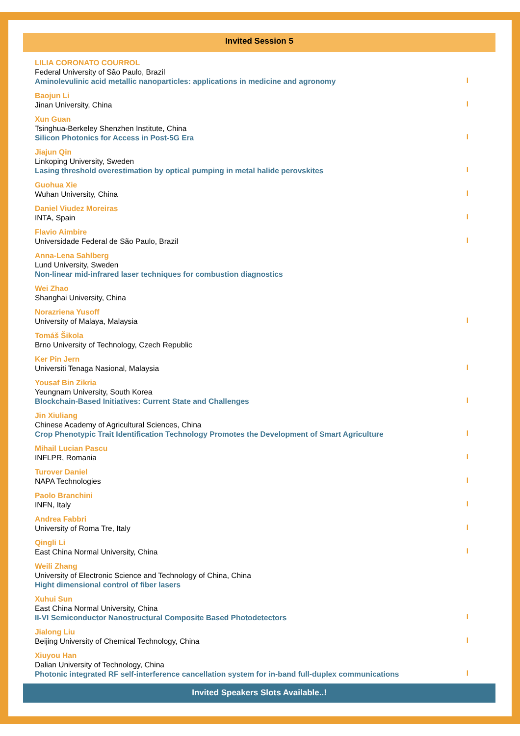Invited Session 5
LILIA CORONATO COURROL
Federal University of São Paulo, Brazil
Aminolevulinic acid metallic nanoparticles: applications in medicine and agronomy
I
Baojun Li
Jinan University, China
I
Xun Guan
Tsinghua-Berkeley Shenzhen Institute, China
Silicon Photonics for Access in Post-5G Era
I
Jiajun Qin
Linkoping University, Sweden
Lasing threshold overestimation by optical pumping in metal halide perovskites
I
Guohua Xie
Wuhan University, China
I
Daniel Viudez Moreiras
INTA, Spain
I
Flavio Aimbire
Universidade Federal de São Paulo, Brazil
I
Anna-Lena Sahlberg
Lund University, Sweden
Non-linear mid-infrared laser techniques for combustion diagnostics
Wei Zhao
Shanghai University, China
Norazriena Yusoff
University of Malaya, Malaysia
I
Tomáš Šikola
Brno University of Technology, Czech Republic
Ker Pin Jern
Universiti Tenaga Nasional, Malaysia
I
Yousaf Bin Zikria
Yeungnam University, South Korea
Blockchain-Based Initiatives: Current State and Challenges
I
Jin Xiuliang
Chinese Academy of Agricultural Sciences, China
Crop Phenotypic Trait Identification Technology Promotes the Development of Smart Agriculture
I
Mihail Lucian Pascu
INFLPR, Romania
I
Turover Daniel
NAPA Technologies
I
Paolo Branchini
INFN, Italy
I
Andrea Fabbri
University of Roma Tre, Italy
I
Qingli Li
East China Normal University, China
I
Weili Zhang
University of Electronic Science and Technology of China, China
Hight dimensional control of fiber lasers
Xuhui Sun
East China Normal University, China
II-VI Semiconductor Nanostructural Composite Based Photodetectors
I
Jialong Liu
Beijing University of Chemical Technology, China
I
Xiuyou Han
Dalian University of Technology, China
Photonic integrated RF self-interference cancellation system for in-band full-duplex communications
I
Invited Speakers Slots Available..!